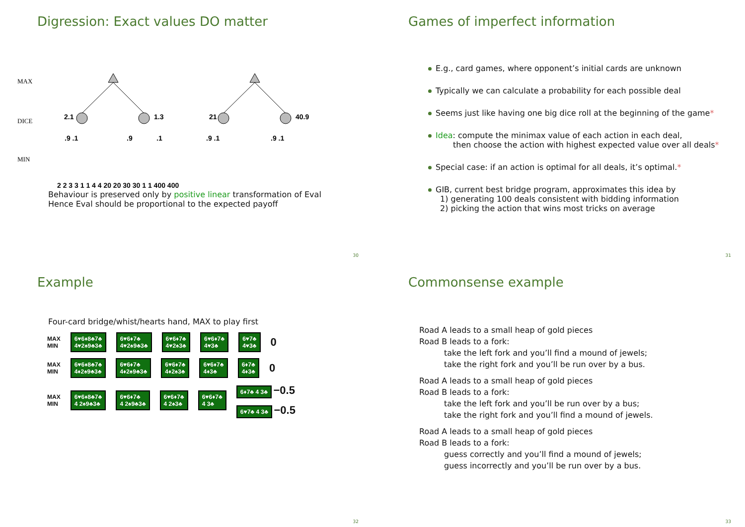Digression: Exact values DO matter
MAX
DICE
MIN
2.1
1.3
21
40.9
.9 .1
.9
.1
.9 .1
.9 .1
2 2 3 3 1 1 4 4 20 20 30 30 1 1 400 400
Behaviour is preserved only by positive linear transformation of Eval
Hence Eval should be proportional to the expected payoff
30
Games of imperfect information
E.g., card games, where opponent’s initial cards are unknown
Typically we can calculate a probability for each possible deal
Seems just like having one big dice roll at the beginning of the game*
Idea: compute the minimax value of each action in each deal,
then choose the action with highest expected value over all deals*
Special case: if an action is optimal for all deals, it’s optimal.*
GIB, current best bridge program, approximates this idea by
1) generating 100 deals consistent with bidding information
2) picking the action that wins most tricks on average
31
Example
Four-card bridge/whist/hearts hand, MAX to play first
MAX
MIN 6♥6♦8♣7♣
4♥2♠9♣3♣ 6♥6♦7♣
4♥2♠9♣3♣ 6♥6♦7♣
4♥2♠3♣ 6♥6♦7♣
4♥3♣ 6♥7♣
4♥3♣ 0
MAX
MIN 6♥6♦8♣7♣
4♦2♠9♣3♣ 6♥6♦7♣
4♦2♠9♣3♣ 6♥6♦7♣
4♦2♠3♣ 6♥6♦7♣
4♦3♣ 6♦7♣
4♦3♣ 0
MAX
MIN 6♥6♦8♣7♣
4 2♠9♣3♣ 6♥6♦7♣
4 2♠9♣3♣ 6♥6♦7♣
4 2♠3♣ 6♥6♦7♣
4 3♣ 6♦7♣ 4 3♣ −0.5
6♥7♣ 4 3♣ −0.5
32
Commonsense example
Road A leads to a small heap of gold pieces
Road B leads to a fork:
take the left fork and you’ll find a mound of jewels;
take the right fork and you’ll be run over by a bus.
Road A leads to a small heap of gold pieces
Road B leads to a fork:
take the left fork and you’ll be run over by a bus;
take the right fork and you’ll find a mound of jewels.
Road A leads to a small heap of gold pieces
Road B leads to a fork:
guess correctly and you’ll find a mound of jewels;
guess incorrectly and you’ll be run over by a bus.
33